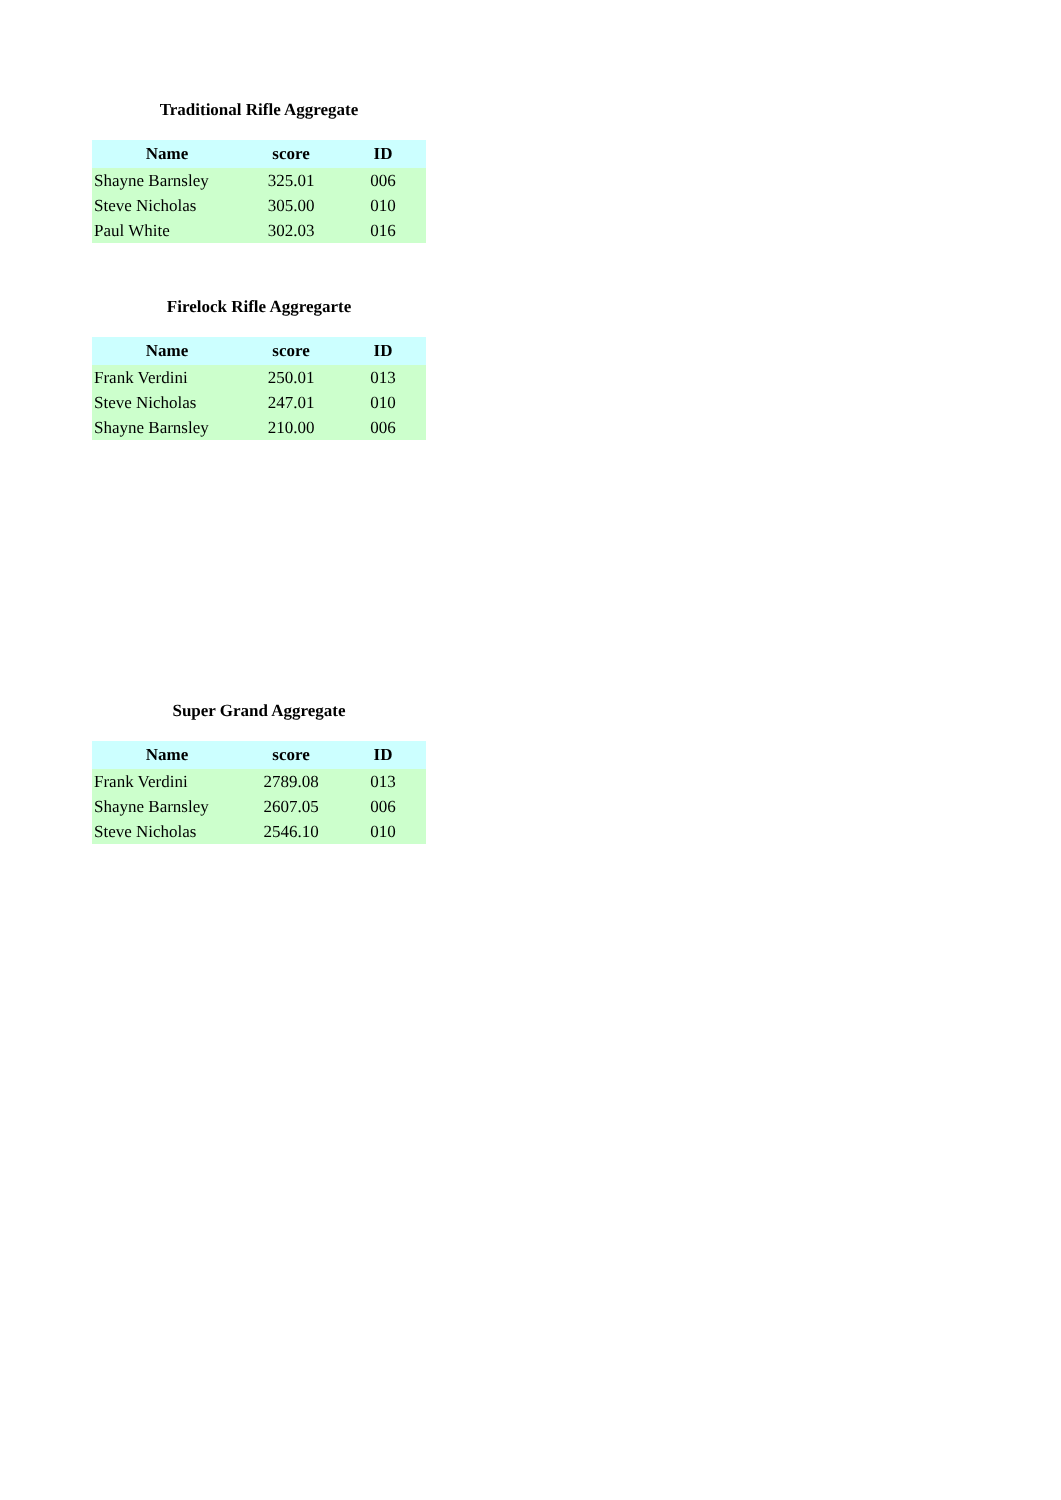Traditional Rifle Aggregate
| Name | score | ID |
| --- | --- | --- |
| Shayne Barnsley | 325.01 | 006 |
| Steve Nicholas | 305.00 | 010 |
| Paul White | 302.03 | 016 |
Firelock Rifle Aggregarte
| Name | score | ID |
| --- | --- | --- |
| Frank Verdini | 250.01 | 013 |
| Steve Nicholas | 247.01 | 010 |
| Shayne Barnsley | 210.00 | 006 |
Super Grand Aggregate
| Name | score | ID |
| --- | --- | --- |
| Frank Verdini | 2789.08 | 013 |
| Shayne Barnsley | 2607.05 | 006 |
| Steve Nicholas | 2546.10 | 010 |